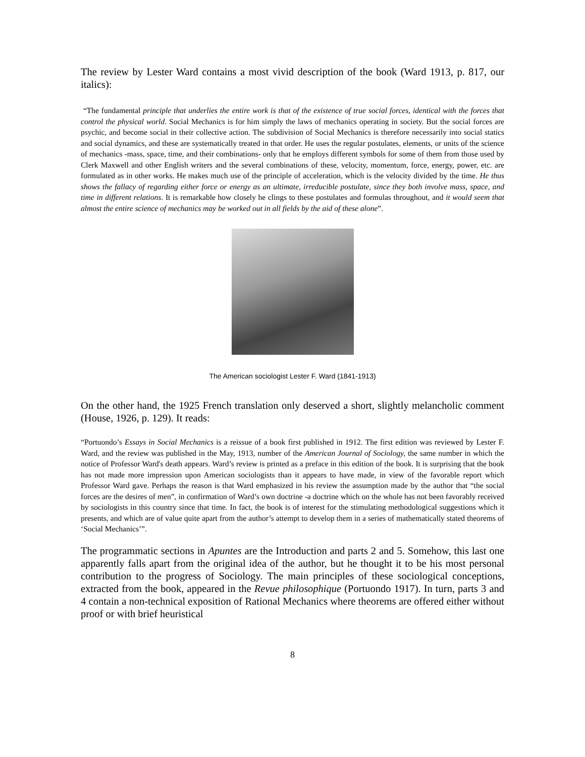The review by Lester Ward contains a most vivid description of the book (Ward 1913, p. 817, our italics):
“The fundamental principle that underlies the entire work is that of the existence of true social forces, identical with the forces that control the physical world. Social Mechanics is for him simply the laws of mechanics operating in society. But the social forces are psychic, and become social in their collective action. The subdivision of Social Mechanics is therefore necessarily into social statics and social dynamics, and these are systematically treated in that order. He uses the regular postulates, elements, or units of the science of mechanics -mass, space, time, and their combinations- only that he employs different symbols for some of them from those used by Clerk Maxwell and other English writers and the several combinations of these, velocity, momentum, force, energy, power, etc. are formulated as in other works. He makes much use of the principle of acceleration, which is the velocity divided by the time. He thus shows the fallacy of regarding either force or energy as an ultimate, irreducible postulate, since they both involve mass, space, and time in different relations. It is remarkable how closely he clings to these postulates and formulas throughout, and it would seem that almost the entire science of mechanics may be worked out in all fields by the aid of these alone”.
The American sociologist Lester F. Ward (1841-1913)
On the other hand, the 1925 French translation only deserved a short, slightly melancholic comment (House, 1926, p. 129). It reads:
“Portuondo’s Essays in Social Mechanics is a reissue of a book first published in 1912. The first edition was reviewed by Lester F. Ward, and the review was published in the May, 1913, number of the American Journal of Sociology, the same number in which the notice of Professor Ward's death appears. Ward’s review is printed as a preface in this edition of the book. It is surprising that the book has not made more impression upon American sociologists than it appears to have made, in view of the favorable report which Professor Ward gave. Perhaps the reason is that Ward emphasized in his review the assumption made by the author that “the social forces are the desires of men”, in confirmation of Ward’s own doctrine -a doctrine which on the whole has not been favorably received by sociologists in this country since that time. In fact, the book is of interest for the stimulating methodological suggestions which it presents, and which are of value quite apart from the author’s attempt to develop them in a series of mathematically stated theorems of ‘Social Mechanics’”.
The programmatic sections in Apuntes are the Introduction and parts 2 and 5. Somehow, this last one apparently falls apart from the original idea of the author, but he thought it to be his most personal contribution to the progress of Sociology. The main principles of these sociological conceptions, extracted from the book, appeared in the Revue philosophique (Portuondo 1917). In turn, parts 3 and 4 contain a non-technical exposition of Rational Mechanics where theorems are offered either without proof or with brief heuristical
8